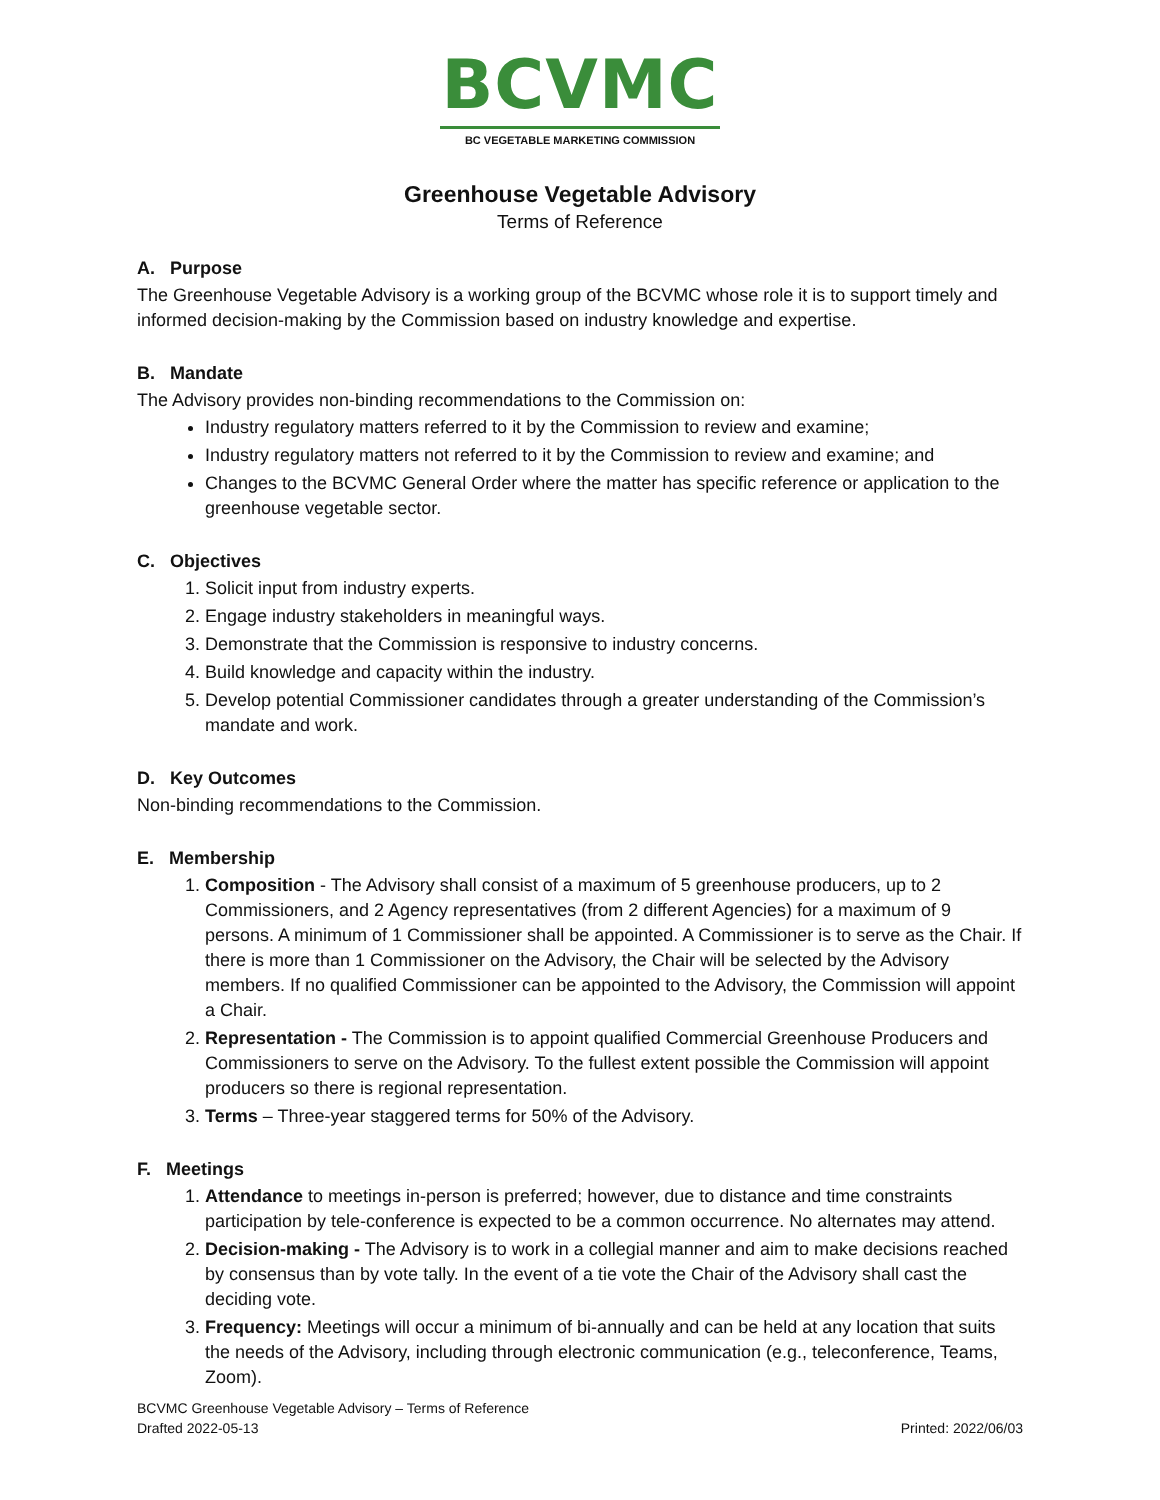BCVMC
BC VEGETABLE MARKETING COMMISSION
Greenhouse Vegetable Advisory
Terms of Reference
A. Purpose
The Greenhouse Vegetable Advisory is a working group of the BCVMC whose role it is to support timely and informed decision-making by the Commission based on industry knowledge and expertise.
B. Mandate
The Advisory provides non-binding recommendations to the Commission on:
Industry regulatory matters referred to it by the Commission to review and examine;
Industry regulatory matters not referred to it by the Commission to review and examine; and
Changes to the BCVMC General Order where the matter has specific reference or application to the greenhouse vegetable sector.
C. Objectives
1. Solicit input from industry experts.
2. Engage industry stakeholders in meaningful ways.
3. Demonstrate that the Commission is responsive to industry concerns.
4. Build knowledge and capacity within the industry.
5. Develop potential Commissioner candidates through a greater understanding of the Commission’s mandate and work.
D. Key Outcomes
Non-binding recommendations to the Commission.
E. Membership
1. Composition - The Advisory shall consist of a maximum of 5 greenhouse producers, up to 2 Commissioners, and 2 Agency representatives (from 2 different Agencies) for a maximum of 9 persons. A minimum of 1 Commissioner shall be appointed. A Commissioner is to serve as the Chair. If there is more than 1 Commissioner on the Advisory, the Chair will be selected by the Advisory members. If no qualified Commissioner can be appointed to the Advisory, the Commission will appoint a Chair.
2. Representation - The Commission is to appoint qualified Commercial Greenhouse Producers and Commissioners to serve on the Advisory. To the fullest extent possible the Commission will appoint producers so there is regional representation.
3. Terms – Three-year staggered terms for 50% of the Advisory.
F. Meetings
1. Attendance to meetings in-person is preferred; however, due to distance and time constraints participation by tele-conference is expected to be a common occurrence. No alternates may attend.
2. Decision-making - The Advisory is to work in a collegial manner and aim to make decisions reached by consensus than by vote tally. In the event of a tie vote the Chair of the Advisory shall cast the deciding vote.
3. Frequency: Meetings will occur a minimum of bi-annually and can be held at any location that suits the needs of the Advisory, including through electronic communication (e.g., teleconference, Teams, Zoom).
BCVMC Greenhouse Vegetable Advisory – Terms of Reference
Drafted 2022-05-13
Printed: 2022/06/03